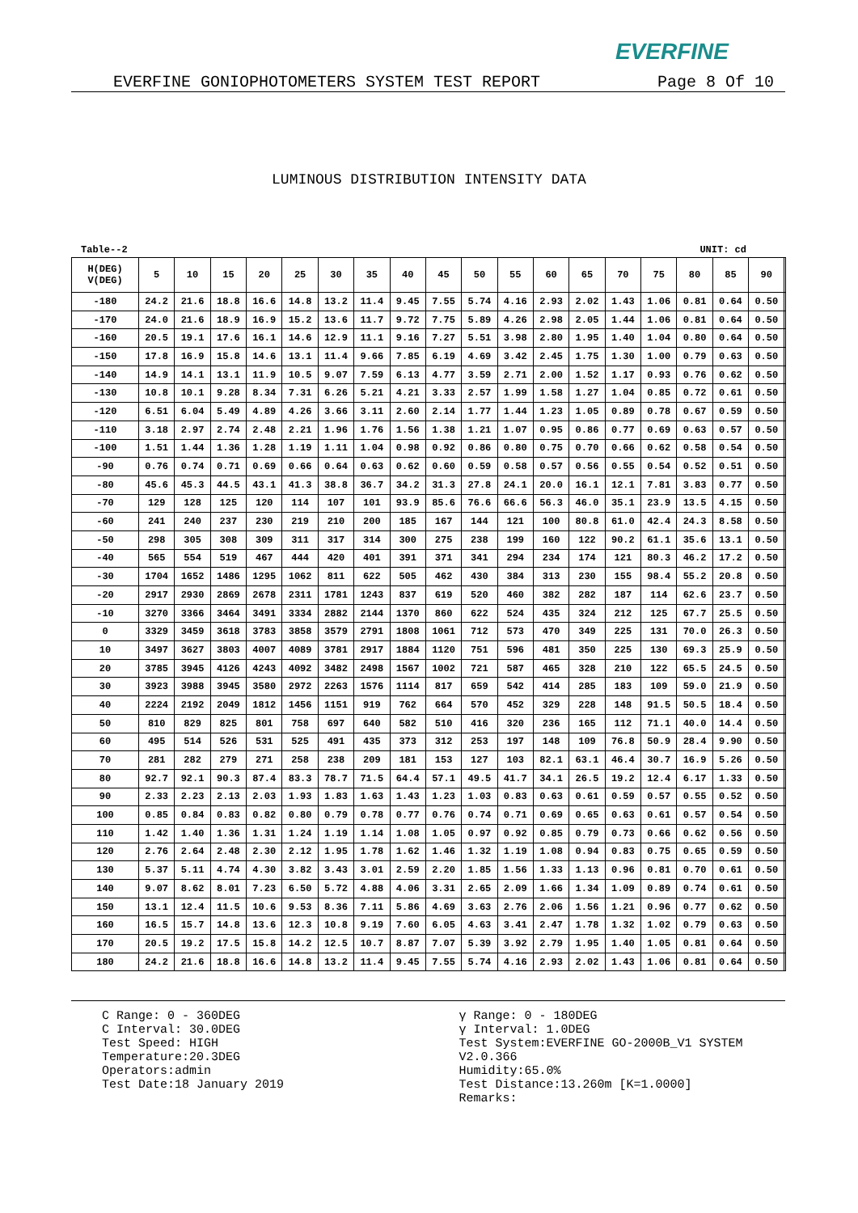EVERFINE
EVERFINE GONIOPHOTOMETERS SYSTEM TEST REPORT Page 8 Of 10
LUMINOUS DISTRIBUTION INTENSITY DATA
Table--2 UNIT: cd
| H(DEG) V(DEG) | 5 | 10 | 15 | 20 | 25 | 30 | 35 | 40 | 45 | 50 | 55 | 60 | 65 | 70 | 75 | 80 | 85 | 90 | |
| --- | --- | --- | --- | --- | --- | --- | --- | --- | --- | --- | --- | --- | --- | --- | --- | --- | --- | --- | --- |
| -180 | 24.2 | 21.6 | 18.8 | 16.6 | 14.8 | 13.2 | 11.4 | 9.45 | 7.55 | 5.74 | 4.16 | 2.93 | 2.02 | 1.43 | 1.06 | 0.81 | 0.64 | 0.50 | |
| -170 | 24.0 | 21.6 | 18.9 | 16.9 | 15.2 | 13.6 | 11.7 | 9.72 | 7.75 | 5.89 | 4.26 | 2.98 | 2.05 | 1.44 | 1.06 | 0.81 | 0.64 | 0.50 | |
| -160 | 20.5 | 19.1 | 17.6 | 16.1 | 14.6 | 12.9 | 11.1 | 9.16 | 7.27 | 5.51 | 3.98 | 2.80 | 1.95 | 1.40 | 1.04 | 0.80 | 0.64 | 0.50 | |
| -150 | 17.8 | 16.9 | 15.8 | 14.6 | 13.1 | 11.4 | 9.66 | 7.85 | 6.19 | 4.69 | 3.42 | 2.45 | 1.75 | 1.30 | 1.00 | 0.79 | 0.63 | 0.50 | |
| -140 | 14.9 | 14.1 | 13.1 | 11.9 | 10.5 | 9.07 | 7.59 | 6.13 | 4.77 | 3.59 | 2.71 | 2.00 | 1.52 | 1.17 | 0.93 | 0.76 | 0.62 | 0.50 | |
| -130 | 10.8 | 10.1 | 9.28 | 8.34 | 7.31 | 6.26 | 5.21 | 4.21 | 3.33 | 2.57 | 1.99 | 1.58 | 1.27 | 1.04 | 0.85 | 0.72 | 0.61 | 0.50 | |
| -120 | 6.51 | 6.04 | 5.49 | 4.89 | 4.26 | 3.66 | 3.11 | 2.60 | 2.14 | 1.77 | 1.44 | 1.23 | 1.05 | 0.89 | 0.78 | 0.67 | 0.59 | 0.50 | |
| -110 | 3.18 | 2.97 | 2.74 | 2.48 | 2.21 | 1.96 | 1.76 | 1.56 | 1.38 | 1.21 | 1.07 | 0.95 | 0.86 | 0.77 | 0.69 | 0.63 | 0.57 | 0.50 | |
| -100 | 1.51 | 1.44 | 1.36 | 1.28 | 1.19 | 1.11 | 1.04 | 0.98 | 0.92 | 0.86 | 0.80 | 0.75 | 0.70 | 0.66 | 0.62 | 0.58 | 0.54 | 0.50 | |
| -90 | 0.76 | 0.74 | 0.71 | 0.69 | 0.66 | 0.64 | 0.63 | 0.62 | 0.60 | 0.59 | 0.58 | 0.57 | 0.56 | 0.55 | 0.54 | 0.52 | 0.51 | 0.50 | |
| -80 | 45.6 | 45.3 | 44.5 | 43.1 | 41.3 | 38.8 | 36.7 | 34.2 | 31.3 | 27.8 | 24.1 | 20.0 | 16.1 | 12.1 | 7.81 | 3.83 | 0.77 | 0.50 | |
| -70 | 129 | 128 | 125 | 120 | 114 | 107 | 101 | 93.9 | 85.6 | 76.6 | 66.6 | 56.3 | 46.0 | 35.1 | 23.9 | 13.5 | 4.15 | 0.50 | |
| -60 | 241 | 240 | 237 | 230 | 219 | 210 | 200 | 185 | 167 | 144 | 121 | 100 | 80.8 | 61.0 | 42.4 | 24.3 | 8.58 | 0.50 | |
| -50 | 298 | 305 | 308 | 309 | 311 | 317 | 314 | 300 | 275 | 238 | 199 | 160 | 122 | 90.2 | 61.1 | 35.6 | 13.1 | 0.50 | |
| -40 | 565 | 554 | 519 | 467 | 444 | 420 | 401 | 391 | 371 | 341 | 294 | 234 | 174 | 121 | 80.3 | 46.2 | 17.2 | 0.50 | |
| -30 | 1704 | 1652 | 1486 | 1295 | 1062 | 811 | 622 | 505 | 462 | 430 | 384 | 313 | 230 | 155 | 98.4 | 55.2 | 20.8 | 0.50 | |
| -20 | 2917 | 2930 | 2869 | 2678 | 2311 | 1781 | 1243 | 837 | 619 | 520 | 460 | 382 | 282 | 187 | 114 | 62.6 | 23.7 | 0.50 | |
| -10 | 3270 | 3366 | 3464 | 3491 | 3334 | 2882 | 2144 | 1370 | 860 | 622 | 524 | 435 | 324 | 212 | 125 | 67.7 | 25.5 | 0.50 | |
| 0 | 3329 | 3459 | 3618 | 3783 | 3858 | 3579 | 2791 | 1808 | 1061 | 712 | 573 | 470 | 349 | 225 | 131 | 70.0 | 26.3 | 0.50 | |
| 10 | 3497 | 3627 | 3803 | 4007 | 4089 | 3781 | 2917 | 1884 | 1120 | 751 | 596 | 481 | 350 | 225 | 130 | 69.3 | 25.9 | 0.50 | |
| 20 | 3785 | 3945 | 4126 | 4243 | 4092 | 3482 | 2498 | 1567 | 1002 | 721 | 587 | 465 | 328 | 210 | 122 | 65.5 | 24.5 | 0.50 | |
| 30 | 3923 | 3988 | 3945 | 3580 | 2972 | 2263 | 1576 | 1114 | 817 | 659 | 542 | 414 | 285 | 183 | 109 | 59.0 | 21.9 | 0.50 | |
| 40 | 2224 | 2192 | 2049 | 1812 | 1456 | 1151 | 919 | 762 | 664 | 570 | 452 | 329 | 228 | 148 | 91.5 | 50.5 | 18.4 | 0.50 | |
| 50 | 810 | 829 | 825 | 801 | 758 | 697 | 640 | 582 | 510 | 416 | 320 | 236 | 165 | 112 | 71.1 | 40.0 | 14.4 | 0.50 | |
| 60 | 495 | 514 | 526 | 531 | 525 | 491 | 435 | 373 | 312 | 253 | 197 | 148 | 109 | 76.8 | 50.9 | 28.4 | 9.90 | 0.50 | |
| 70 | 281 | 282 | 279 | 271 | 258 | 238 | 209 | 181 | 153 | 127 | 103 | 82.1 | 63.1 | 46.4 | 30.7 | 16.9 | 5.26 | 0.50 | |
| 80 | 92.7 | 92.1 | 90.3 | 87.4 | 83.3 | 78.7 | 71.5 | 64.4 | 57.1 | 49.5 | 41.7 | 34.1 | 26.5 | 19.2 | 12.4 | 6.17 | 1.33 | 0.50 | |
| 90 | 2.33 | 2.23 | 2.13 | 2.03 | 1.93 | 1.83 | 1.63 | 1.43 | 1.23 | 1.03 | 0.83 | 0.63 | 0.61 | 0.59 | 0.57 | 0.55 | 0.52 | 0.50 | |
| 100 | 0.85 | 0.84 | 0.83 | 0.82 | 0.80 | 0.79 | 0.78 | 0.77 | 0.76 | 0.74 | 0.71 | 0.69 | 0.65 | 0.63 | 0.61 | 0.57 | 0.54 | 0.50 | |
| 110 | 1.42 | 1.40 | 1.36 | 1.31 | 1.24 | 1.19 | 1.14 | 1.08 | 1.05 | 0.97 | 0.92 | 0.85 | 0.79 | 0.73 | 0.66 | 0.62 | 0.56 | 0.50 | |
| 120 | 2.76 | 2.64 | 2.48 | 2.30 | 2.12 | 1.95 | 1.78 | 1.62 | 1.46 | 1.32 | 1.19 | 1.08 | 0.94 | 0.83 | 0.75 | 0.65 | 0.59 | 0.50 | |
| 130 | 5.37 | 5.11 | 4.74 | 4.30 | 3.82 | 3.43 | 3.01 | 2.59 | 2.20 | 1.85 | 1.56 | 1.33 | 1.13 | 0.96 | 0.81 | 0.70 | 0.61 | 0.50 | |
| 140 | 9.07 | 8.62 | 8.01 | 7.23 | 6.50 | 5.72 | 4.88 | 4.06 | 3.31 | 2.65 | 2.09 | 1.66 | 1.34 | 1.09 | 0.89 | 0.74 | 0.61 | 0.50 | |
| 150 | 13.1 | 12.4 | 11.5 | 10.6 | 9.53 | 8.36 | 7.11 | 5.86 | 4.69 | 3.63 | 2.76 | 2.06 | 1.56 | 1.21 | 0.96 | 0.77 | 0.62 | 0.50 | |
| 160 | 16.5 | 15.7 | 14.8 | 13.6 | 12.3 | 10.8 | 9.19 | 7.60 | 6.05 | 4.63 | 3.41 | 2.47 | 1.78 | 1.32 | 1.02 | 0.79 | 0.63 | 0.50 | |
| 170 | 20.5 | 19.2 | 17.5 | 15.8 | 14.2 | 12.5 | 10.7 | 8.87 | 7.07 | 5.39 | 3.92 | 2.79 | 1.95 | 1.40 | 1.05 | 0.81 | 0.64 | 0.50 | |
| 180 | 24.2 | 21.6 | 18.8 | 16.6 | 14.8 | 13.2 | 11.4 | 9.45 | 7.55 | 5.74 | 4.16 | 2.93 | 2.02 | 1.43 | 1.06 | 0.81 | 0.64 | 0.50 | |
C Range: 0 - 360DEG
C Interval: 30.0DEG
Test Speed: HIGH
Temperature:20.3DEG
Operators:admin
Test Date:18 January 2019
γ Range: 0 - 180DEG
γ Interval: 1.0DEG
Test System:EVERFINE GO-2000B_V1 SYSTEM V2.0.366
Humidity:65.0%
Test Distance:13.260m [K=1.0000]
Remarks: